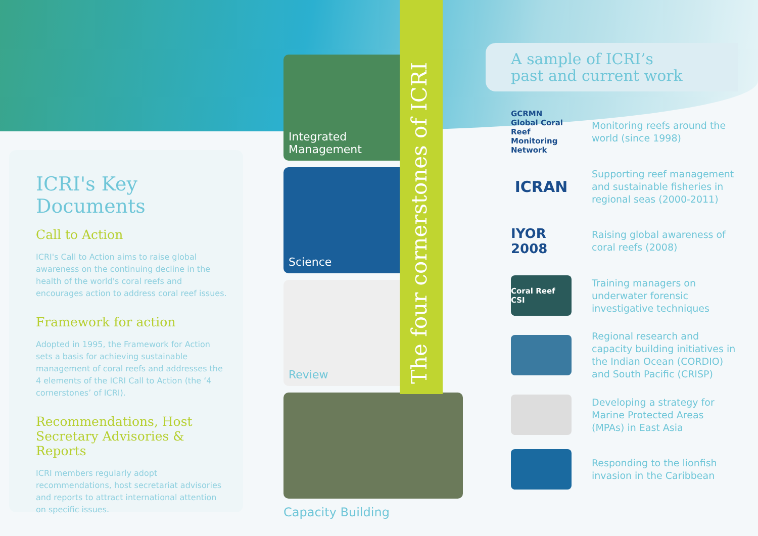ICRI's Key Documents
Call to Action
ICRI's Call to Action aims to raise global awareness on the continuing decline in the health of the world's coral reefs and encourages action to address coral reef issues.
Framework for action
Adopted in 1995, the Framework for Action sets a basis for achieving sustainable management of coral reefs and addresses the 4 elements of the ICRI Call to Action (the ‘4 cornerstones’ of ICRI).
Recommendations, Host Secretary Advisories & Reports
ICRI members regularly adopt recommendations, host secretariat advisories and reports to attract international attention on specific issues.
Integrated Management
Science
Review
Capacity Building
The four cornerstones of ICRI
A sample of ICRI’s
past and current work
GCRMN Global Coral Reef Monitoring Network
Monitoring reefs around the world (since 1998)
ICRAN
Supporting reef management and sustainable fisheries in regional seas (2000-2011)
IYOR 2008
Raising global awareness of coral reefs (2008)
Coral Reef CSI
Training managers on underwater forensic investigative techniques
Regional research and capacity building initiatives in the Indian Ocean (CORDIO) and South Pacific (CRISP)
Developing a strategy for Marine Protected Areas (MPAs) in East Asia
Responding to the lionfish invasion in the Caribbean